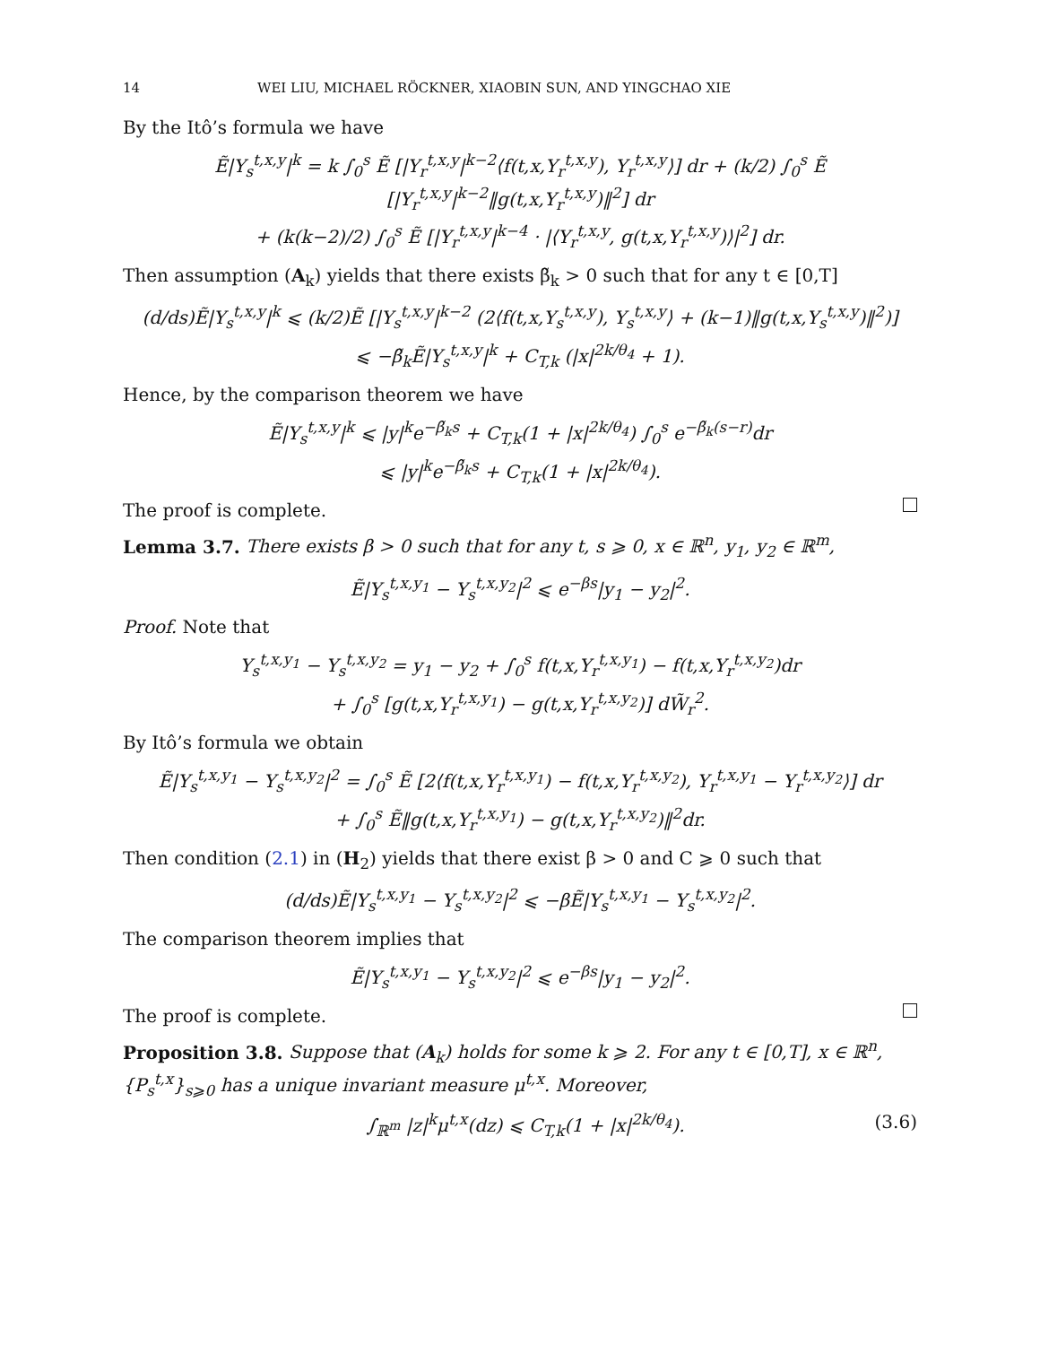14 WEI LIU, MICHAEL RÖCKNER, XIAOBIN SUN, AND YINGCHAO XIE
By the Itô’s formula we have
Ẽ|Y<sub>s</sub><sup>t,x,y</sup>|<sup>k</sup> = k ∫<sub>0</sub><sup>s</sup> Ẽ [|Y<sub>r</sub><sup>t,x,y</sup>|<sup>k−2</sup>⟨f(t,x,Y<sub>r</sub><sup>t,x,y</sup>), Y<sub>r</sub><sup>t,x,y</sup>⟩] dr + (k/2) ∫<sub>0</sub><sup>s</sup> Ẽ [|Y<sub>r</sub><sup>t,x,y</sup>|<sup>k−2</sup>‖g(t,x,Y<sub>r</sub><sup>t,x,y</sup>)‖<sup>2</sup>] dr
+ (k(k−2)/2) ∫<sub>0</sub><sup>s</sup> Ẽ [|Y<sub>r</sub><sup>t,x,y</sup>|<sup>k−4</sup> · |⟨Y<sub>r</sub><sup>t,x,y</sup>, g(t,x,Y<sub>r</sub><sup>t,x,y</sup>)⟩|<sup>2</sup>] dr.
Then assumption (A<sub>k</sub>) yields that there exists β̃<sub>k</sub> > 0 such that for any t ∈ [0,T]
(d/ds)Ẽ|Y<sub>s</sub><sup>t,x,y</sup>|<sup>k</sup> ⩽ (k/2)Ẽ [|Y<sub>s</sub><sup>t,x,y</sup>|<sup>k−2</sup> (2⟨f(t,x,Y<sub>s</sub><sup>t,x,y</sup>), Y<sub>s</sub><sup>t,x,y</sup>⟩ + (k−1)‖g(t,x,Y<sub>s</sub><sup>t,x,y</sup>)‖<sup>2</sup>)]
⩽ −β̃<sub>k</sub>Ẽ|Y<sub>s</sub><sup>t,x,y</sup>|<sup>k</sup> + C<sub>T,k</sub> (|x|<sup>2k/θ<sub>4</sub></sup> + 1).
Hence, by the comparison theorem we have
Ẽ|Y<sub>s</sub><sup>t,x,y</sup>|<sup>k</sup> ⩽ |y|<sup>k</sup>e<sup>−β̃<sub>k</sub>s</sup> + C<sub>T,k</sub>(1 + |x|<sup>2k/θ<sub>4</sub></sup>) ∫<sub>0</sub><sup>s</sup> e<sup>−β̃<sub>k</sub>(s−r)</sup>dr
⩽ |y|<sup>k</sup>e<sup>−β̃<sub>k</sub>s</sup> + C<sub>T,k</sub>(1 + |x|<sup>2k/θ<sub>4</sub></sup>).
The proof is complete.
Lemma 3.7. There exists β > 0 such that for any t, s ⩾ 0, x ∈ ℝ<sup>n</sup>, y<sub>1</sub>, y<sub>2</sub> ∈ ℝ<sup>m</sup>,
Ẽ|Y<sub>s</sub><sup>t,x,y<sub>1</sub></sup> − Y<sub>s</sub><sup>t,x,y<sub>2</sub></sup>|<sup>2</sup> ⩽ e<sup>−βs</sup>|y<sub>1</sub> − y<sub>2</sub>|<sup>2</sup>.
Proof. Note that
Y<sub>s</sub><sup>t,x,y<sub>1</sub></sup> − Y<sub>s</sub><sup>t,x,y<sub>2</sub></sup> = y<sub>1</sub> − y<sub>2</sub> + ∫<sub>0</sub><sup>s</sup> f(t,x,Y<sub>r</sub><sup>t,x,y<sub>1</sub></sup>) − f(t,x,Y<sub>r</sub><sup>t,x,y<sub>2</sub></sup>)dr
+ ∫<sub>0</sub><sup>s</sup> [g(t,x,Y<sub>r</sub><sup>t,x,y<sub>1</sub></sup>) − g(t,x,Y<sub>r</sub><sup>t,x,y<sub>2</sub></sup>)] dW̃<sub>r</sub><sup>2</sup>.
By Itô’s formula we obtain
Ẽ|Y<sub>s</sub><sup>t,x,y<sub>1</sub></sup> − Y<sub>s</sub><sup>t,x,y<sub>2</sub></sup>|<sup>2</sup> = ∫<sub>0</sub><sup>s</sup> Ẽ [2⟨f(t,x,Y<sub>r</sub><sup>t,x,y<sub>1</sub></sup>) − f(t,x,Y<sub>r</sub><sup>t,x,y<sub>2</sub></sup>), Y<sub>r</sub><sup>t,x,y<sub>1</sub></sup> − Y<sub>r</sub><sup>t,x,y<sub>2</sub></sup>⟩] dr
+ ∫<sub>0</sub><sup>s</sup> Ẽ‖g(t,x,Y<sub>r</sub><sup>t,x,y<sub>1</sub></sup>) − g(t,x,Y<sub>r</sub><sup>t,x,y<sub>2</sub></sup>)‖<sup>2</sup>dr.
Then condition (2.1) in (H<sub>2</sub>) yields that there exist β > 0 and C ⩾ 0 such that
(d/ds)Ẽ|Y<sub>s</sub><sup>t,x,y<sub>1</sub></sup> − Y<sub>s</sub><sup>t,x,y<sub>2</sub></sup>|<sup>2</sup> ⩽ −βẼ|Y<sub>s</sub><sup>t,x,y<sub>1</sub></sup> − Y<sub>s</sub><sup>t,x,y<sub>2</sub></sup>|<sup>2</sup>.
The comparison theorem implies that
Ẽ|Y<sub>s</sub><sup>t,x,y<sub>1</sub></sup> − Y<sub>s</sub><sup>t,x,y<sub>2</sub></sup>|<sup>2</sup> ⩽ e<sup>−βs</sup>|y<sub>1</sub> − y<sub>2</sub>|<sup>2</sup>.
The proof is complete.
Proposition 3.8. Suppose that (A<sub>k</sub>) holds for some k ⩾ 2. For any t ∈ [0,T], x ∈ ℝ<sup>n</sup>, {P<sub>s</sub><sup>t,x</sup>}<sub>s⩾0</sub> has a unique invariant measure μ<sup>t,x</sup>. Moreover,
∫<sub>ℝ<sup>m</sup></sub> |z|<sup>k</sup>μ<sup>t,x</sup>(dz) ⩽ C<sub>T,k</sub>(1 + |x|<sup>2k/θ<sub>4</sub></sup>). (3.6)